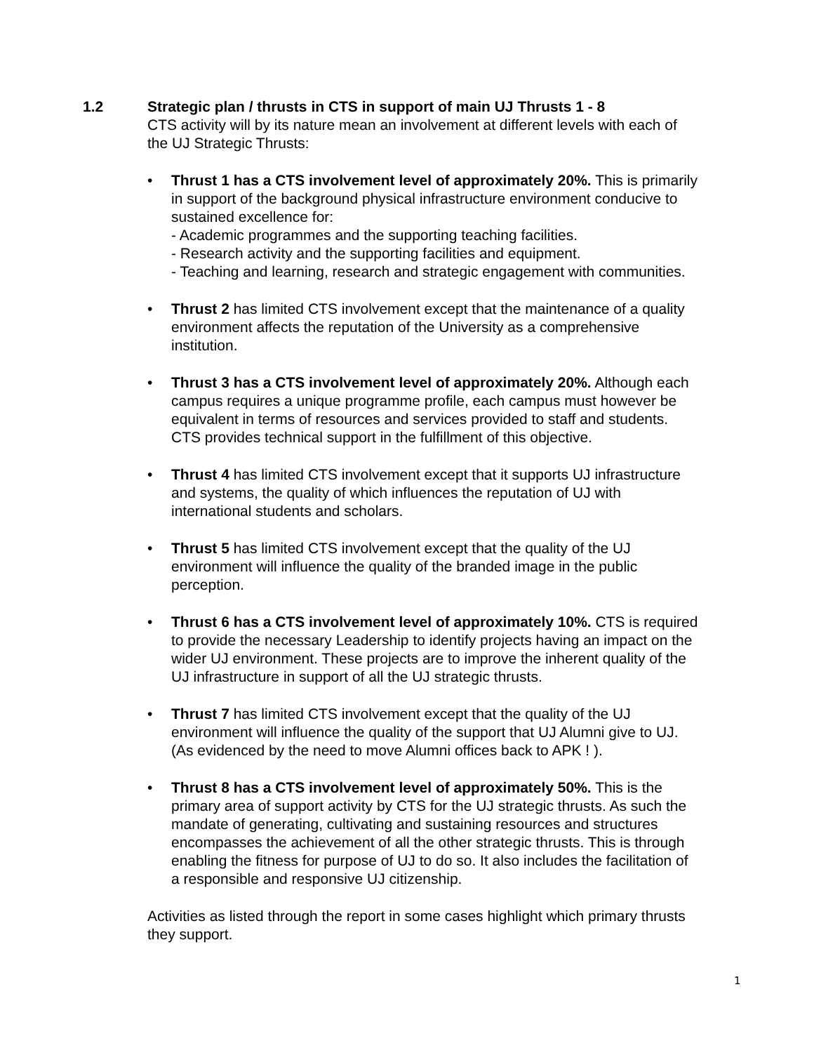1.2 Strategic plan / thrusts in CTS in support of main UJ Thrusts 1 - 8
CTS activity will by its nature mean an involvement at different levels with each of the UJ Strategic Thrusts:
• Thrust 1 has a CTS involvement level of approximately 20%. This is primarily in support of the background physical infrastructure environment conducive to sustained excellence for:
- Academic programmes and the supporting teaching facilities.
- Research activity and the supporting facilities and equipment.
- Teaching and learning, research and strategic engagement with communities.
• Thrust 2 has limited CTS involvement except that the maintenance of a quality environment affects the reputation of the University as a comprehensive institution.
• Thrust 3 has a CTS involvement level of approximately 20%. Although each campus requires a unique programme profile, each campus must however be equivalent in terms of resources and services provided to staff and students. CTS provides technical support in the fulfillment of this objective.
• Thrust 4 has limited CTS involvement except that it supports UJ infrastructure and systems, the quality of which influences the reputation of UJ with international students and scholars.
• Thrust 5 has limited CTS involvement except that the quality of the UJ environment will influence the quality of the branded image in the public perception.
• Thrust 6 has a CTS involvement level of approximately 10%. CTS is required to provide the necessary Leadership to identify projects having an impact on the wider UJ environment. These projects are to improve the inherent quality of the UJ infrastructure in support of all the UJ strategic thrusts.
• Thrust 7 has limited CTS involvement except that the quality of the UJ environment will influence the quality of the support that UJ Alumni give to UJ. (As evidenced by the need to move Alumni offices back to APK ! ).
• Thrust 8 has a CTS involvement level of approximately 50%. This is the primary area of support activity by CTS for the UJ strategic thrusts. As such the mandate of generating, cultivating and sustaining resources and structures encompasses the achievement of all the other strategic thrusts. This is through enabling the fitness for purpose of UJ to do so. It also includes the facilitation of a responsible and responsive UJ citizenship.
Activities as listed through the report in some cases highlight which primary thrusts they support.
1